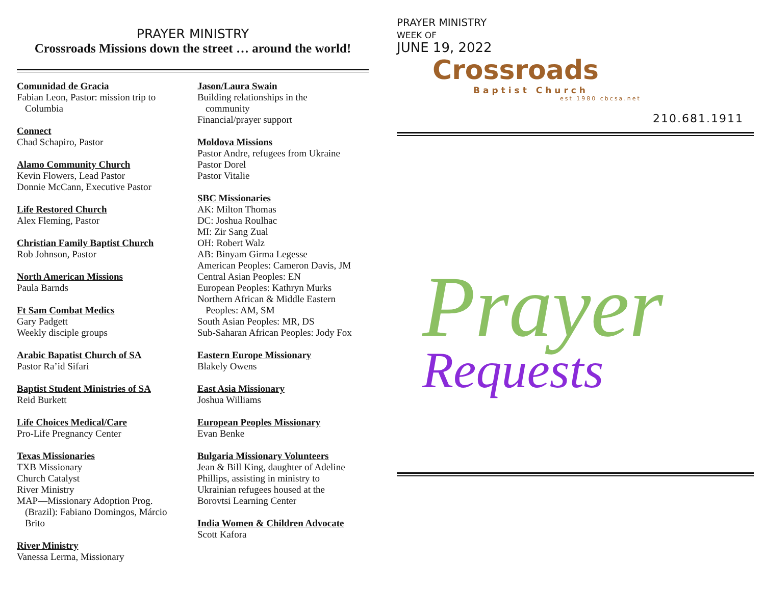PRAYER MINISTRY
Crossroads Missions down the street … around the world!
Comunidad de Gracia
Fabian Leon, Pastor: mission trip to
Columbia
Connect
Chad Schapiro, Pastor
Alamo Community Church
Kevin Flowers, Lead Pastor
Donnie McCann, Executive Pastor
Life Restored Church
Alex Fleming, Pastor
Christian Family Baptist Church
Rob Johnson, Pastor
North American Missions
Paula Barnds
Ft Sam Combat Medics
Gary Padgett
Weekly disciple groups
Arabic Bapatist Church of SA
Pastor Ra’id Sifari
Baptist Student Ministries of SA
Reid Burkett
Life Choices Medical/Care
Pro-Life Pregnancy Center
Texas Missionaries
TXB Missionary
Church Catalyst
River Ministry
MAP—Missionary Adoption Prog.
(Brazil): Fabiano Domingos, Márcio
Brito
River Ministry
Vanessa Lerma, Missionary
Jason/Laura Swain
Building relationships in the
community
Financial/prayer support
Moldova Missions
Pastor Andre, refugees from Ukraine
Pastor Dorel
Pastor Vitalie
SBC Missionaries
AK: Milton Thomas
DC: Joshua Roulhac
MI: Zir Sang Zual
OH: Robert Walz
AB: Binyam Girma Legesse
American Peoples: Cameron Davis, JM
Central Asian Peoples: EN
European Peoples: Kathryn Murks
Northern African & Middle Eastern
Peoples: AM, SM
South Asian Peoples: MR, DS
Sub-Saharan African Peoples: Jody Fox
Eastern Europe Missionary
Blakely Owens
East Asia Missionary
Joshua Williams
European Peoples Missionary
Evan Benke
Bulgaria Missionary Volunteers
Jean & Bill King, daughter of Adeline
Phillips, assisting in ministry to
Ukrainian refugees housed at the
Borovtsi Learning Center
India Women & Children Advocate
Scott Kafora
PRAYER MINISTRY
WEEK OF
JUNE 19, 2022
Crossroads
Baptist Church
est.1980 cbcsa.net
210.681.1911
Prayer
Requests